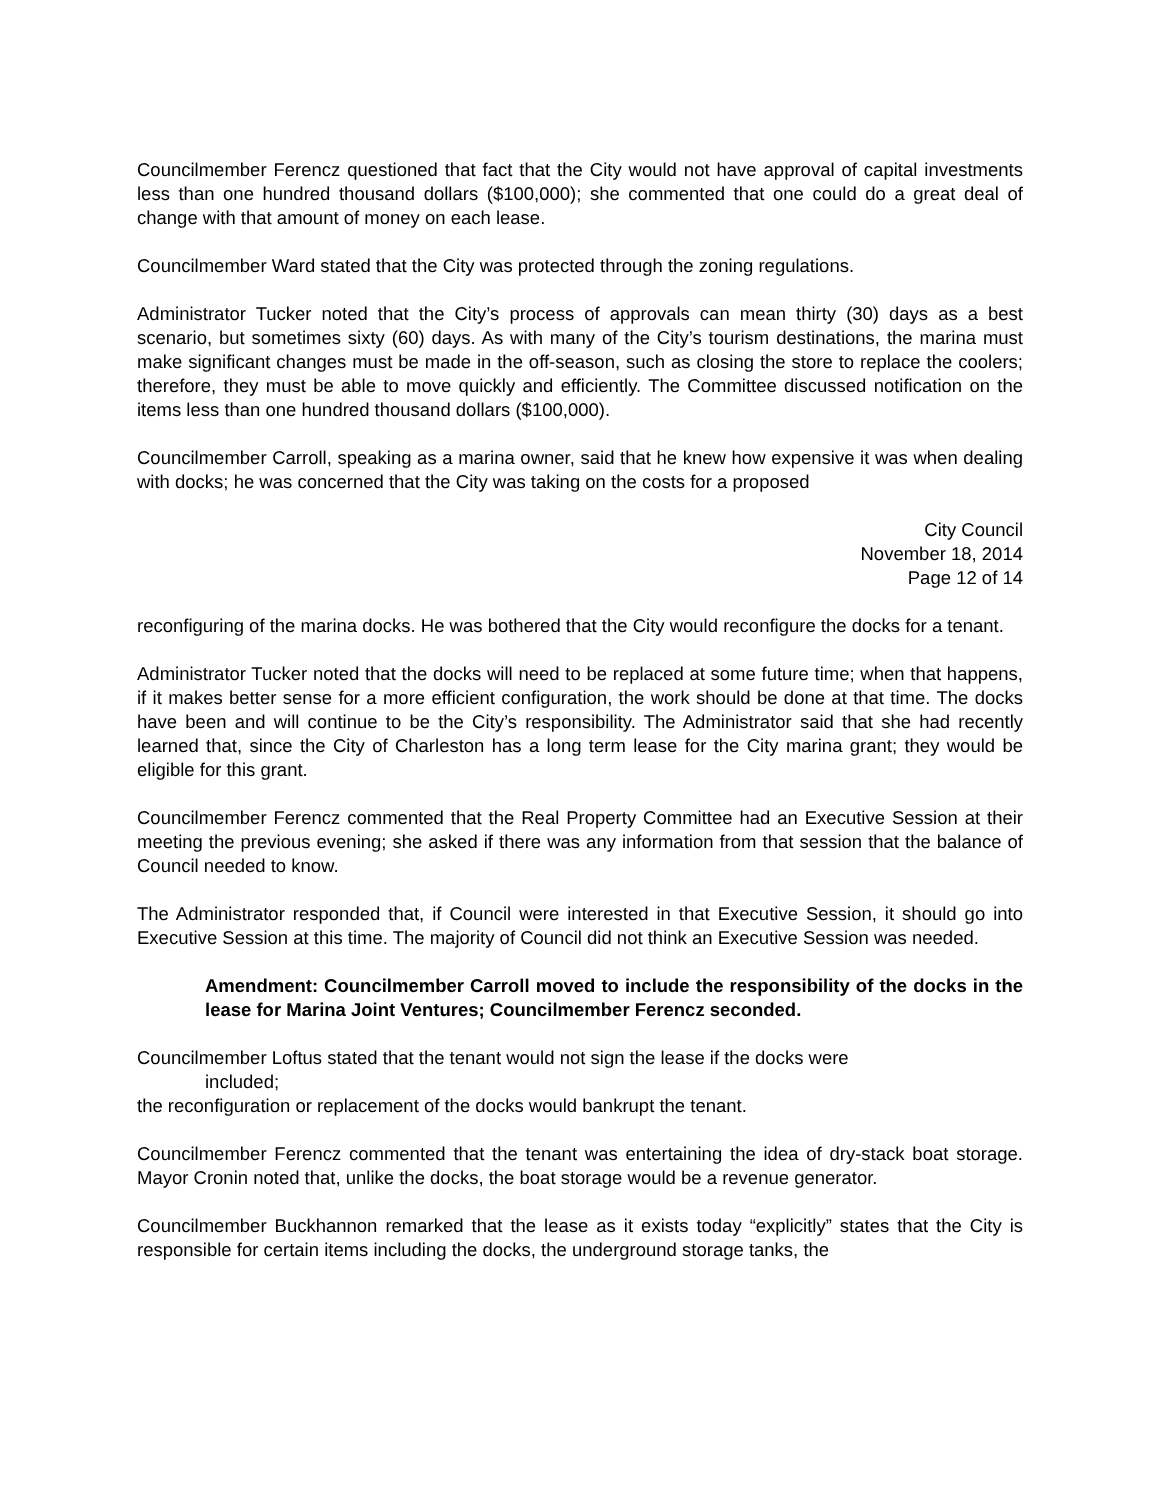Councilmember Ferencz questioned that fact that the City would not have approval of capital investments less than one hundred thousand dollars ($100,000); she commented that one could do a great deal of change with that amount of money on each lease.
Councilmember Ward stated that the City was protected through the zoning regulations.
Administrator Tucker noted that the City’s process of approvals can mean thirty (30) days as a best scenario, but sometimes sixty (60) days. As with many of the City’s tourism destinations, the marina must make significant changes must be made in the off-season, such as closing the store to replace the coolers; therefore, they must be able to move quickly and efficiently. The Committee discussed notification on the items less than one hundred thousand dollars ($100,000).
Councilmember Carroll, speaking as a marina owner, said that he knew how expensive it was when dealing with docks; he was concerned that the City was taking on the costs for a proposed
City Council
November 18, 2014
Page 12 of 14
reconfiguring of the marina docks. He was bothered that the City would reconfigure the docks for a tenant.
Administrator Tucker noted that the docks will need to be replaced at some future time; when that happens, if it makes better sense for a more efficient configuration, the work should be done at that time. The docks have been and will continue to be the City’s responsibility. The Administrator said that she had recently learned that, since the City of Charleston has a long term lease for the City marina grant; they would be eligible for this grant.
Councilmember Ferencz commented that the Real Property Committee had an Executive Session at their meeting the previous evening; she asked if there was any information from that session that the balance of Council needed to know.
The Administrator responded that, if Council were interested in that Executive Session, it should go into Executive Session at this time. The majority of Council did not think an Executive Session was needed.
Amendment: Councilmember Carroll moved to include the responsibility of the docks in the lease for Marina Joint Ventures; Councilmember Ferencz seconded.
Councilmember Loftus stated that the tenant would not sign the lease if the docks were
included;
the reconfiguration or replacement of the docks would bankrupt the tenant.
Councilmember Ferencz commented that the tenant was entertaining the idea of dry-stack boat storage. Mayor Cronin noted that, unlike the docks, the boat storage would be a revenue generator.
Councilmember Buckhannon remarked that the lease as it exists today “explicitly” states that the City is responsible for certain items including the docks, the underground storage tanks, the